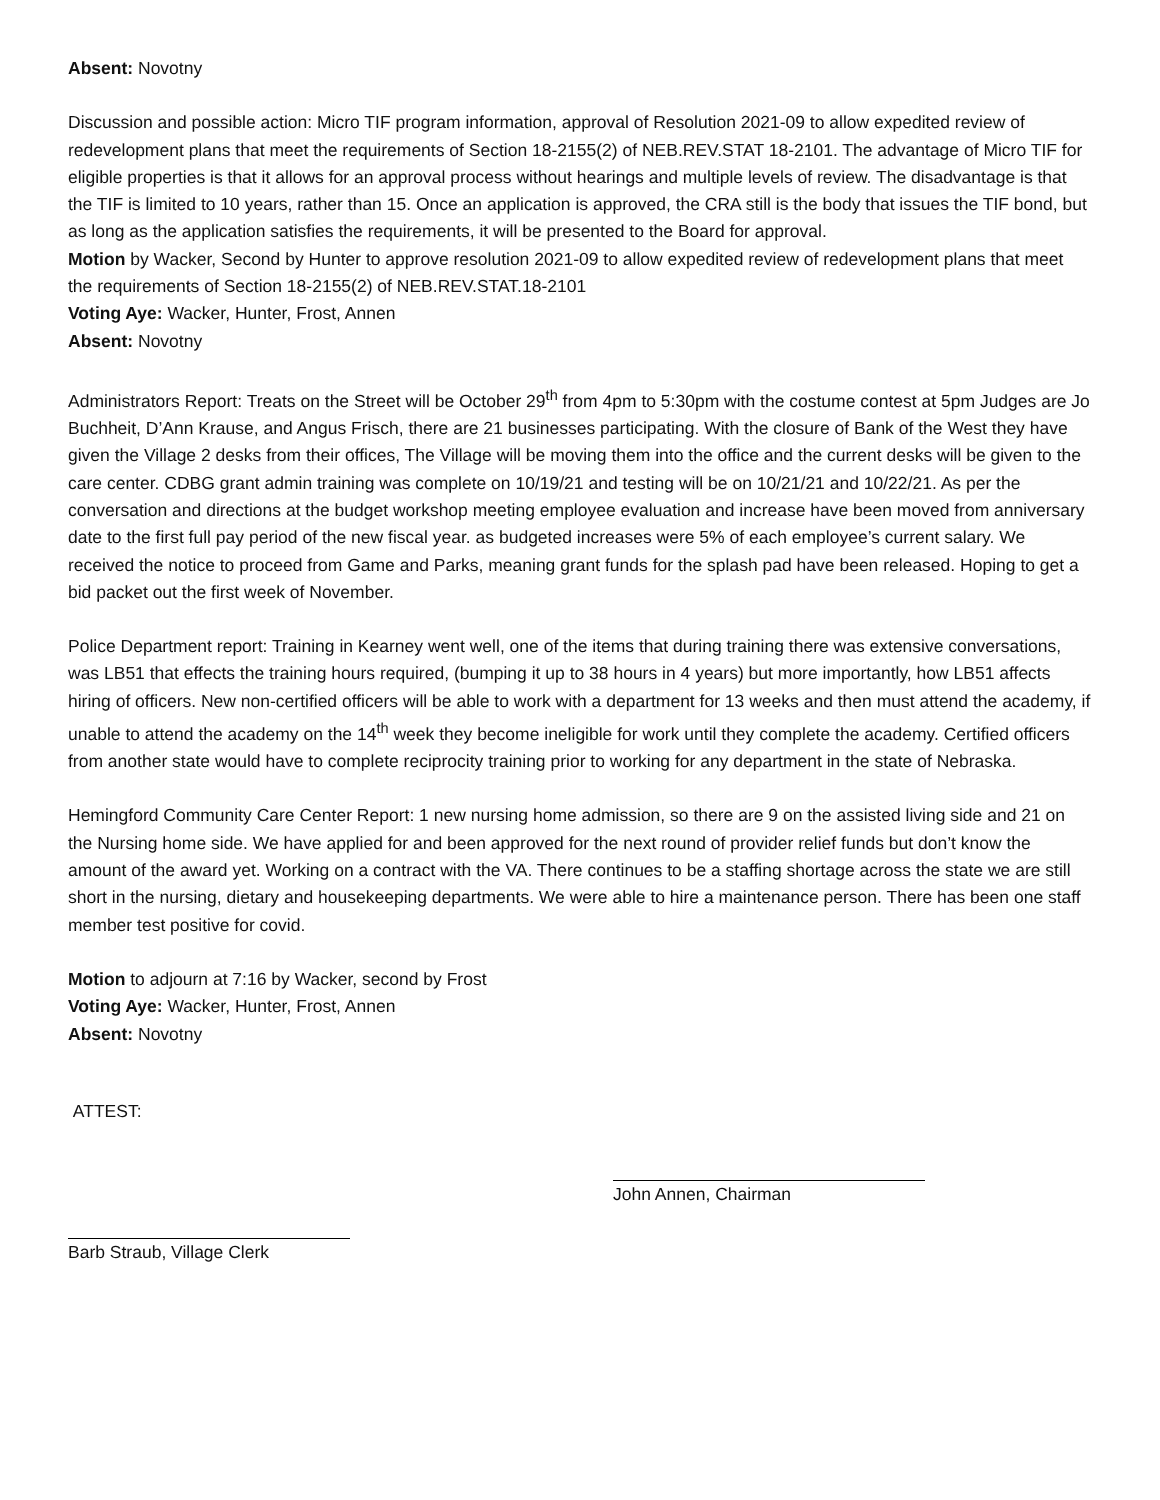Absent: Novotny
Discussion and possible action: Micro TIF program information, approval of Resolution 2021-09 to allow expedited review of redevelopment plans that meet the requirements of Section 18-2155(2) of NEB.REV.STAT 18-2101. The advantage of Micro TIF for eligible properties is that it allows for an approval process without hearings and multiple levels of review. The disadvantage is that the TIF is limited to 10 years, rather than 15. Once an application is approved, the CRA still is the body that issues the TIF bond, but as long as the application satisfies the requirements, it will be presented to the Board for approval.
Motion by Wacker, Second by Hunter to approve resolution 2021-09 to allow expedited review of redevelopment plans that meet the requirements of Section 18-2155(2) of NEB.REV.STAT.18-2101
Voting Aye: Wacker, Hunter, Frost, Annen
Absent: Novotny
Administrators Report: Treats on the Street will be October 29<sup>th</sup> from 4pm to 5:30pm with the costume contest at 5pm Judges are Jo Buchheit, D’Ann Krause, and Angus Frisch, there are 21 businesses participating. With the closure of Bank of the West they have given the Village 2 desks from their offices, The Village will be moving them into the office and the current desks will be given to the care center. CDBG grant admin training was complete on 10/19/21 and testing will be on 10/21/21 and 10/22/21. As per the conversation and directions at the budget workshop meeting employee evaluation and increase have been moved from anniversary date to the first full pay period of the new fiscal year. as budgeted increases were 5% of each employee’s current salary. We received the notice to proceed from Game and Parks, meaning grant funds for the splash pad have been released. Hoping to get a bid packet out the first week of November.
Police Department report: Training in Kearney went well, one of the items that during training there was extensive conversations, was LB51 that effects the training hours required, (bumping it up to 38 hours in 4 years) but more importantly, how LB51 affects hiring of officers. New non-certified officers will be able to work with a department for 13 weeks and then must attend the academy, if unable to attend the academy on the 14<sup>th</sup> week they become ineligible for work until they complete the academy. Certified officers from another state would have to complete reciprocity training prior to working for any department in the state of Nebraska.
Hemingford Community Care Center Report: 1 new nursing home admission, so there are 9 on the assisted living side and 21 on the Nursing home side. We have applied for and been approved for the next round of provider relief funds but don’t know the amount of the award yet. Working on a contract with the VA. There continues to be a staffing shortage across the state we are still short in the nursing, dietary and housekeeping departments. We were able to hire a maintenance person. There has been one staff member test positive for covid.
Motion to adjourn at 7:16 by Wacker, second by Frost
Voting Aye: Wacker, Hunter, Frost, Annen
Absent: Novotny
ATTEST:
John Annen, Chairman
Barb Straub, Village Clerk